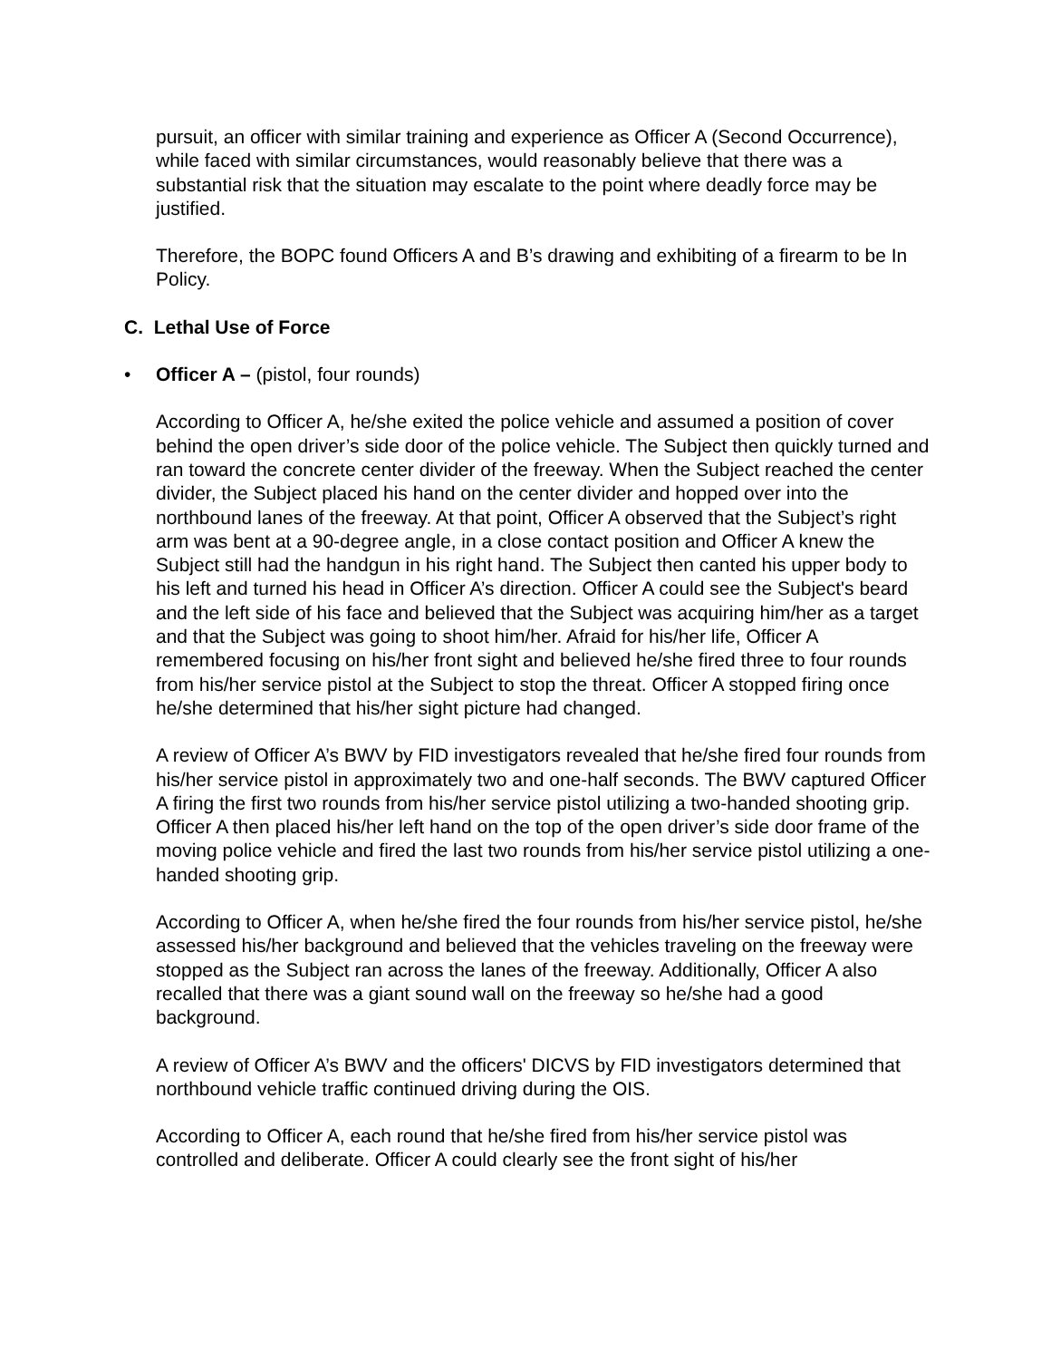pursuit, an officer with similar training and experience as Officer A (Second Occurrence), while faced with similar circumstances, would reasonably believe that there was a substantial risk that the situation may escalate to the point where deadly force may be justified.
Therefore, the BOPC found Officers A and B’s drawing and exhibiting of a firearm to be In Policy.
C. Lethal Use of Force
• Officer A – (pistol, four rounds)
According to Officer A, he/she exited the police vehicle and assumed a position of cover behind the open driver’s side door of the police vehicle. The Subject then quickly turned and ran toward the concrete center divider of the freeway. When the Subject reached the center divider, the Subject placed his hand on the center divider and hopped over into the northbound lanes of the freeway. At that point, Officer A observed that the Subject’s right arm was bent at a 90-degree angle, in a close contact position and Officer A knew the Subject still had the handgun in his right hand. The Subject then canted his upper body to his left and turned his head in Officer A’s direction. Officer A could see the Subject's beard and the left side of his face and believed that the Subject was acquiring him/her as a target and that the Subject was going to shoot him/her. Afraid for his/her life, Officer A remembered focusing on his/her front sight and believed he/she fired three to four rounds from his/her service pistol at the Subject to stop the threat. Officer A stopped firing once he/she determined that his/her sight picture had changed.
A review of Officer A’s BWV by FID investigators revealed that he/she fired four rounds from his/her service pistol in approximately two and one-half seconds. The BWV captured Officer A firing the first two rounds from his/her service pistol utilizing a two-handed shooting grip. Officer A then placed his/her left hand on the top of the open driver’s side door frame of the moving police vehicle and fired the last two rounds from his/her service pistol utilizing a one-handed shooting grip.
According to Officer A, when he/she fired the four rounds from his/her service pistol, he/she assessed his/her background and believed that the vehicles traveling on the freeway were stopped as the Subject ran across the lanes of the freeway. Additionally, Officer A also recalled that there was a giant sound wall on the freeway so he/she had a good background.
A review of Officer A’s BWV and the officers' DICVS by FID investigators determined that northbound vehicle traffic continued driving during the OIS.
According to Officer A, each round that he/she fired from his/her service pistol was controlled and deliberate. Officer A could clearly see the front sight of his/her